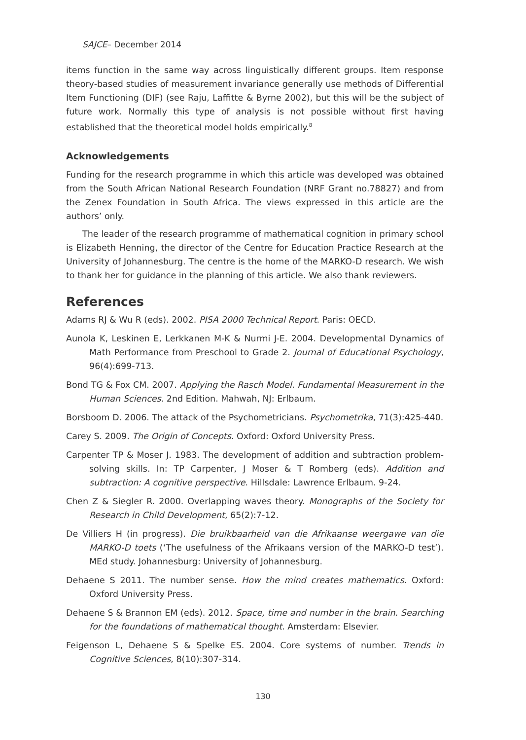SAJCE– December 2014
items function in the same way across linguistically different groups. Item response theory-based studies of measurement invariance generally use methods of Differential Item Functioning (DIF) (see Raju, Laffitte & Byrne 2002), but this will be the subject of future work. Normally this type of analysis is not possible without first having established that the theoretical model holds empirically.<sup>8</sup>
Acknowledgements
Funding for the research programme in which this article was developed was obtained from the South African National Research Foundation (NRF Grant no.78827) and from the Zenex Foundation in South Africa. The views expressed in this article are the authors’ only.
The leader of the research programme of mathematical cognition in primary school is Elizabeth Henning, the director of the Centre for Education Practice Research at the University of Johannesburg. The centre is the home of the MARKO-D research. We wish to thank her for guidance in the planning of this article. We also thank reviewers.
References
Adams RJ & Wu R (eds). 2002. PISA 2000 Technical Report. Paris: OECD.
Aunola K, Leskinen E, Lerkkanen M-K & Nurmi J-E. 2004. Developmental Dynamics of Math Performance from Preschool to Grade 2. Journal of Educational Psychology, 96(4):699-713.
Bond TG & Fox CM. 2007. Applying the Rasch Model. Fundamental Measurement in the Human Sciences. 2nd Edition. Mahwah, NJ: Erlbaum.
Borsboom D. 2006. The attack of the Psychometricians. Psychometrika, 71(3):425-440.
Carey S. 2009. The Origin of Concepts. Oxford: Oxford University Press.
Carpenter TP & Moser J. 1983. The development of addition and subtraction problem-solving skills. In: TP Carpenter, J Moser & T Romberg (eds). Addition and subtraction: A cognitive perspective. Hillsdale: Lawrence Erlbaum. 9-24.
Chen Z & Siegler R. 2000. Overlapping waves theory. Monographs of the Society for Research in Child Development, 65(2):7-12.
De Villiers H (in progress). Die bruikbaarheid van die Afrikaanse weergawe van die MARKO-D toets (‘The usefulness of the Afrikaans version of the MARKO-D test’). MEd study. Johannesburg: University of Johannesburg.
Dehaene S 2011. The number sense. How the mind creates mathematics. Oxford: Oxford University Press.
Dehaene S & Brannon EM (eds). 2012. Space, time and number in the brain. Searching for the foundations of mathematical thought. Amsterdam: Elsevier.
Feigenson L, Dehaene S & Spelke ES. 2004. Core systems of number. Trends in Cognitive Sciences, 8(10):307-314.
130